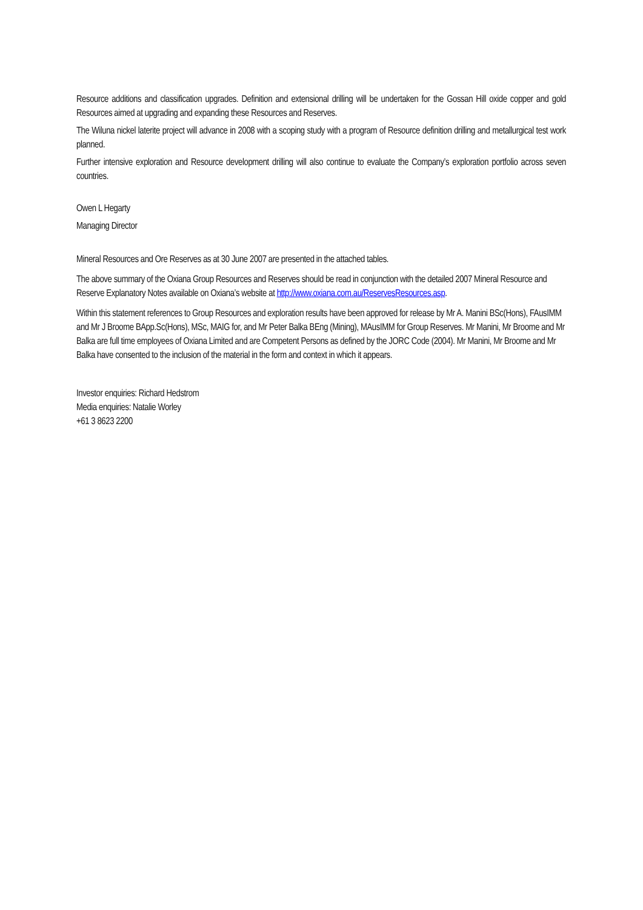Resource additions and classification upgrades. Definition and extensional drilling will be undertaken for the Gossan Hill oxide copper and gold Resources aimed at upgrading and expanding these Resources and Reserves.
The Wiluna nickel laterite project will advance in 2008 with a scoping study with a program of Resource definition drilling and metallurgical test work planned.
Further intensive exploration and Resource development drilling will also continue to evaluate the Company’s exploration portfolio across seven countries.
Owen L Hegarty
Managing Director
Mineral Resources and Ore Reserves as at 30 June 2007 are presented in the attached tables.
The above summary of the Oxiana Group Resources and Reserves should be read in conjunction with the detailed 2007 Mineral Resource and Reserve Explanatory Notes available on Oxiana’s website at http://www.oxiana.com.au/ReservesResources.asp.
Within this statement references to Group Resources and exploration results have been approved for release by Mr A. Manini BSc(Hons), FAusIMM and Mr J Broome BApp.Sc(Hons), MSc, MAIG for, and Mr Peter Balka BEng (Mining), MAusIMM for Group Reserves. Mr Manini, Mr Broome and Mr Balka are full time employees of Oxiana Limited and are Competent Persons as defined by the JORC Code (2004). Mr Manini, Mr Broome and Mr Balka have consented to the inclusion of the material in the form and context in which it appears.
Investor enquiries: Richard Hedstrom
Media enquiries: Natalie Worley
+61 3 8623 2200